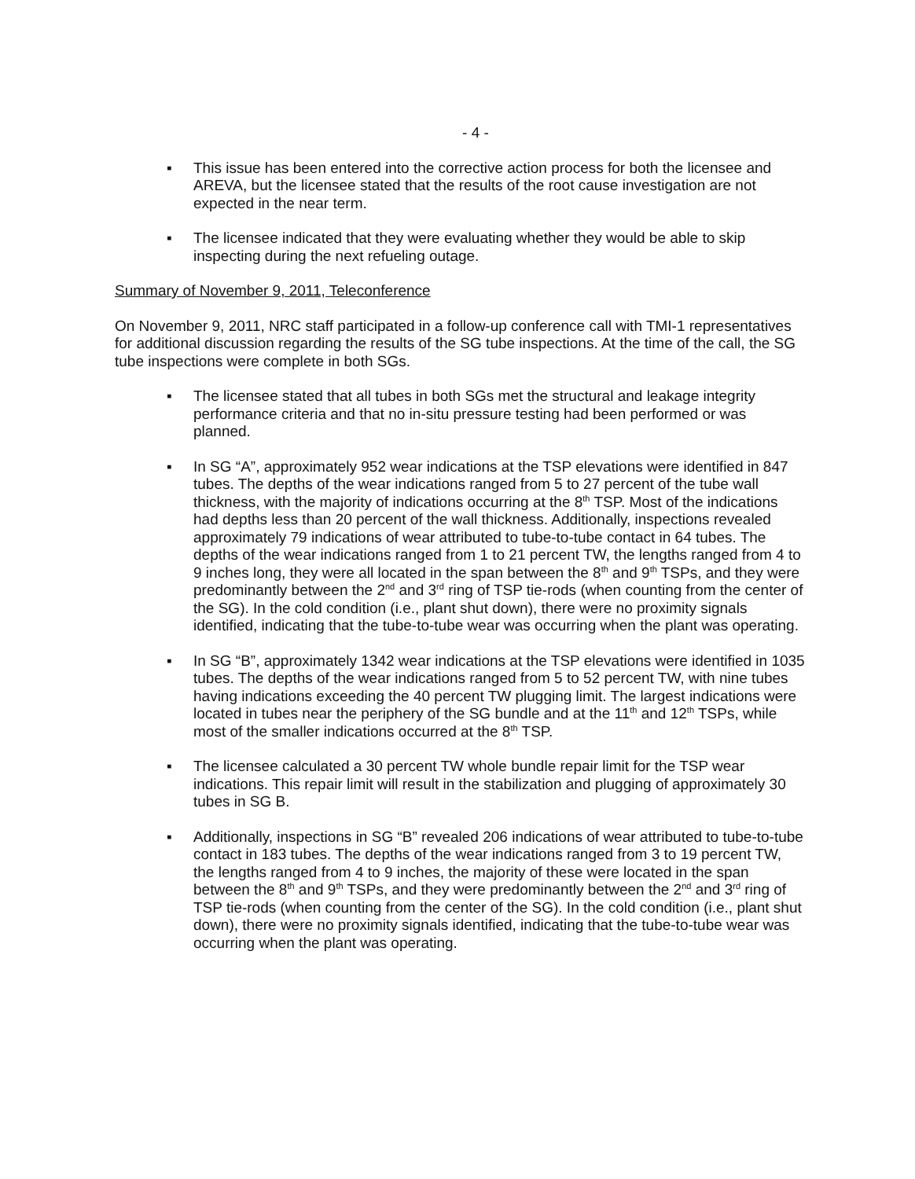- 4 -
▪ This issue has been entered into the corrective action process for both the licensee and AREVA, but the licensee stated that the results of the root cause investigation are not expected in the near term.
▪ The licensee indicated that they were evaluating whether they would be able to skip inspecting during the next refueling outage.
Summary of November 9, 2011, Teleconference
On November 9, 2011, NRC staff participated in a follow-up conference call with TMI-1 representatives for additional discussion regarding the results of the SG tube inspections. At the time of the call, the SG tube inspections were complete in both SGs.
▪ The licensee stated that all tubes in both SGs met the structural and leakage integrity performance criteria and that no in-situ pressure testing had been performed or was planned.
▪ In SG “A”, approximately 952 wear indications at the TSP elevations were identified in 847 tubes. The depths of the wear indications ranged from 5 to 27 percent of the tube wall thickness, with the majority of indications occurring at the 8<sup>th</sup> TSP. Most of the indications had depths less than 20 percent of the wall thickness. Additionally, inspections revealed approximately 79 indications of wear attributed to tube-to-tube contact in 64 tubes. The depths of the wear indications ranged from 1 to 21 percent TW, the lengths ranged from 4 to 9 inches long, they were all located in the span between the 8<sup>th</sup> and 9<sup>th</sup> TSPs, and they were predominantly between the 2<sup>nd</sup> and 3<sup>rd</sup> ring of TSP tie-rods (when counting from the center of the SG). In the cold condition (i.e., plant shut down), there were no proximity signals identified, indicating that the tube-to-tube wear was occurring when the plant was operating.
▪ In SG “B”, approximately 1342 wear indications at the TSP elevations were identified in 1035 tubes. The depths of the wear indications ranged from 5 to 52 percent TW, with nine tubes having indications exceeding the 40 percent TW plugging limit. The largest indications were located in tubes near the periphery of the SG bundle and at the 11<sup>th</sup> and 12<sup>th</sup> TSPs, while most of the smaller indications occurred at the 8<sup>th</sup> TSP.
▪ The licensee calculated a 30 percent TW whole bundle repair limit for the TSP wear indications. This repair limit will result in the stabilization and plugging of approximately 30 tubes in SG B.
▪ Additionally, inspections in SG “B” revealed 206 indications of wear attributed to tube-to-tube contact in 183 tubes. The depths of the wear indications ranged from 3 to 19 percent TW, the lengths ranged from 4 to 9 inches, the majority of these were located in the span between the 8<sup>th</sup> and 9<sup>th</sup> TSPs, and they were predominantly between the 2<sup>nd</sup> and 3<sup>rd</sup> ring of TSP tie-rods (when counting from the center of the SG). In the cold condition (i.e., plant shut down), there were no proximity signals identified, indicating that the tube-to-tube wear was occurring when the plant was operating.